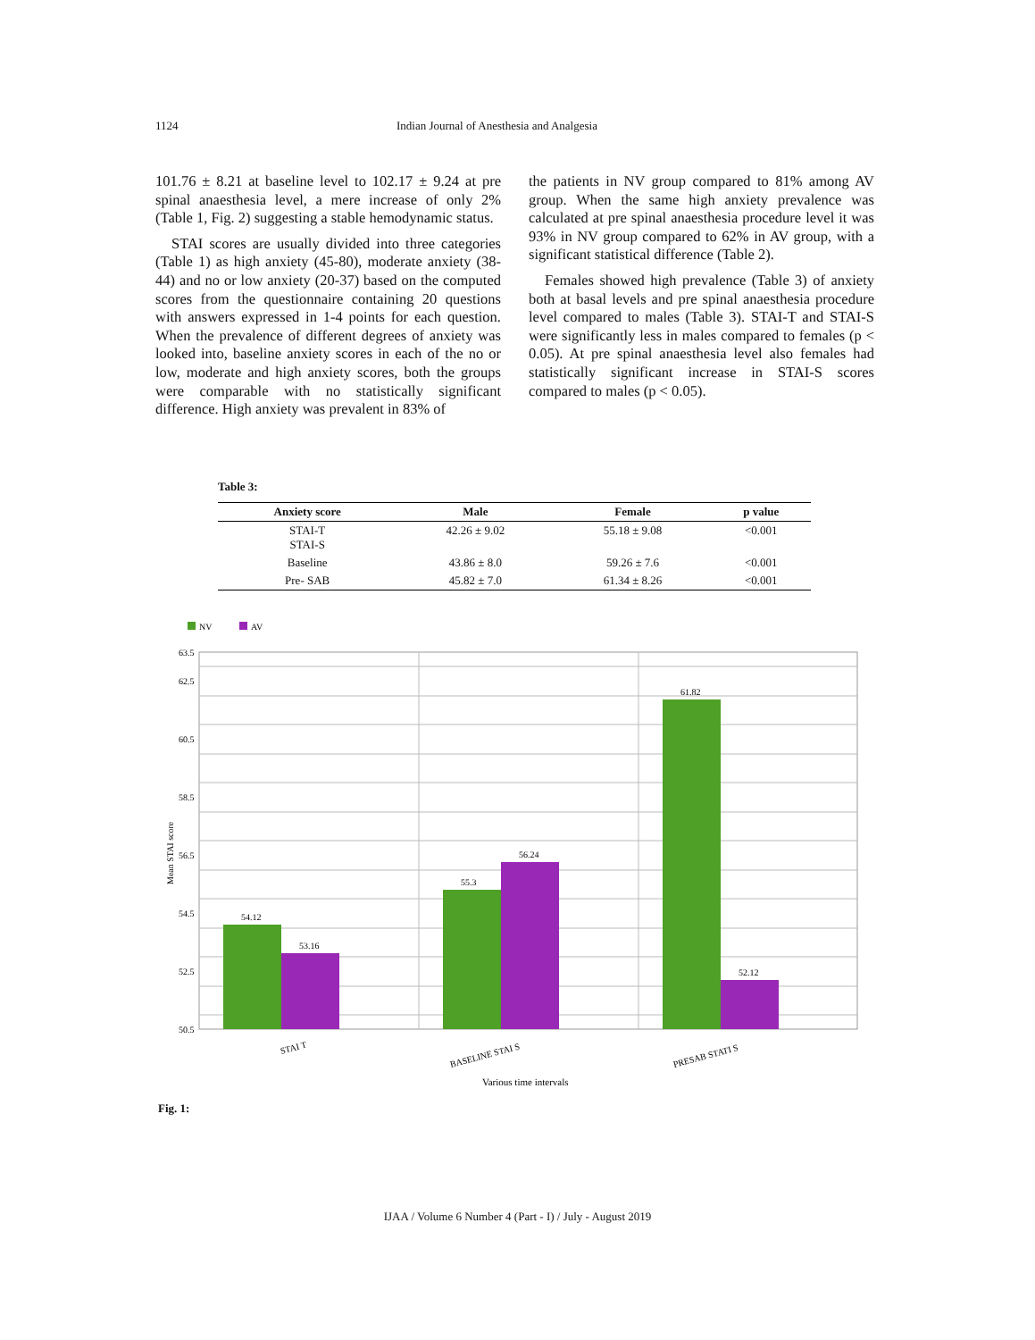1124 Indian Journal of Anesthesia and Analgesia
101.76 ± 8.21 at baseline level to 102.17 ± 9.24 at pre spinal anaesthesia level, a mere increase of only 2% (Table 1, Fig. 2) suggesting a stable hemodynamic status.
STAI scores are usually divided into three categories (Table 1) as high anxiety (45-80), moderate anxiety (38-44) and no or low anxiety (20-37) based on the computed scores from the questionnaire containing 20 questions with answers expressed in 1-4 points for each question. When the prevalence of different degrees of anxiety was looked into, baseline anxiety scores in each of the no or low, moderate and high anxiety scores, both the groups were comparable with no statistically significant difference. High anxiety was prevalent in 83% of
the patients in NV group compared to 81% among AV group. When the same high anxiety prevalence was calculated at pre spinal anaesthesia procedure level it was 93% in NV group compared to 62% in AV group, with a significant statistical difference (Table 2).
Females showed high prevalence (Table 3) of anxiety both at basal levels and pre spinal anaesthesia procedure level compared to males (Table 3). STAI-T and STAI-S were significantly less in males compared to females (p < 0.05). At pre spinal anaesthesia level also females had statistically significant increase in STAI-S scores compared to males (p < 0.05).
Table 3:
| Anxiety score | Male | Female | p value |
| --- | --- | --- | --- |
| STAI-T STAI-S | 42.26 ± 9.02 | 55.18 ± 9.08 | <0.001 |
| Baseline | 43.86 ± 8.0 | 59.26 ± 7.6 | <0.001 |
| Pre- SAB | 45.82 ± 7.0 | 61.34 ± 8.26 | <0.001 |
NV
AV
63.5
62.5
60.5
58.5
56.5
54.5
52.5
50.5
Mean STAI score
54.12
53.16
55.3
56.24
61.82
52.12
STAI T
BASELINE STAI S
PRESAB STATI S
Various time intervals
Fig. 1:
IJAA / Volume 6 Number 4 (Part - I) / July - August 2019